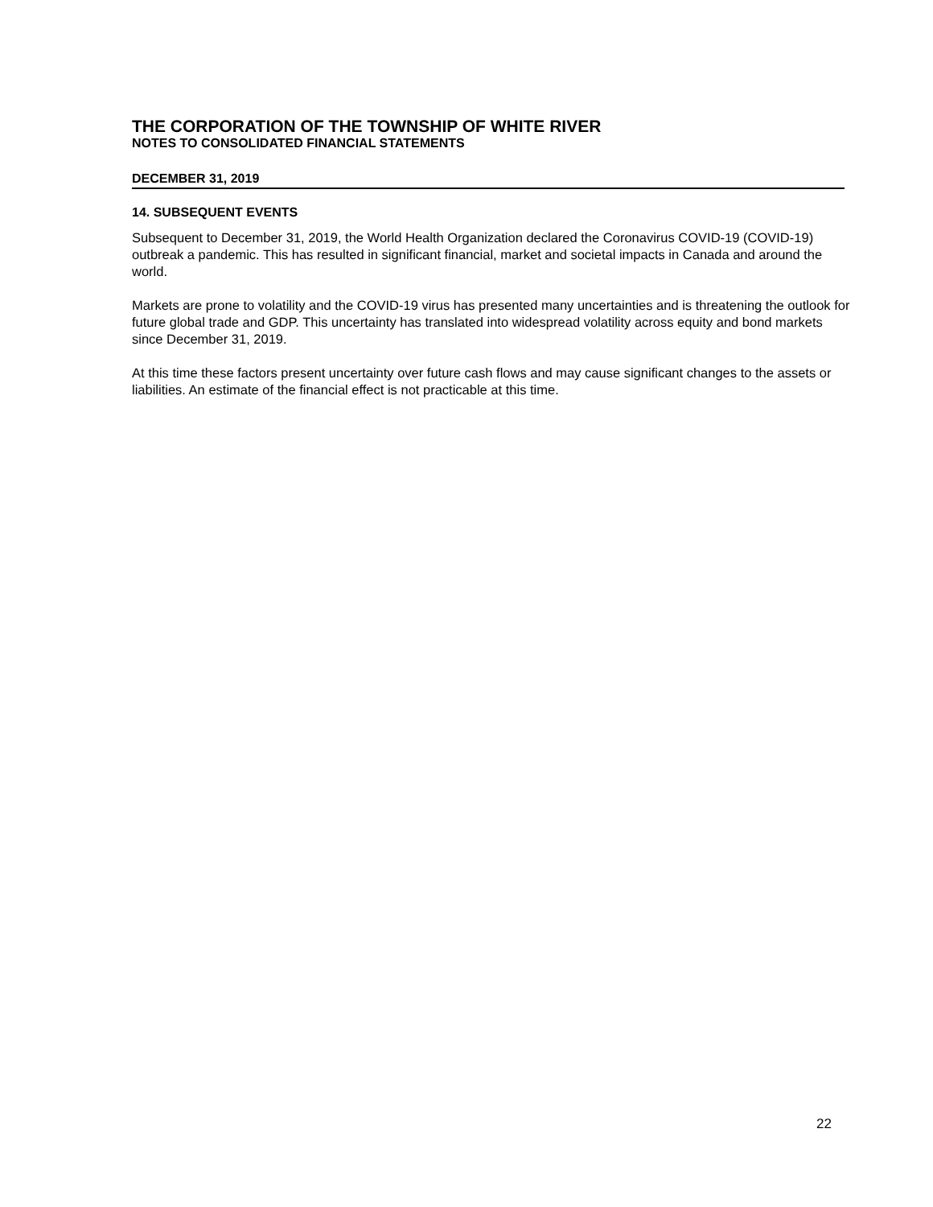THE CORPORATION OF THE TOWNSHIP OF WHITE RIVER
NOTES TO CONSOLIDATED FINANCIAL STATEMENTS
DECEMBER 31, 2019
14. SUBSEQUENT EVENTS
Subsequent to December 31, 2019, the World Health Organization declared the Coronavirus COVID-19 (COVID-19) outbreak a pandemic. This has resulted in significant financial, market and societal impacts in Canada and around the world.
Markets are prone to volatility and the COVID-19 virus has presented many uncertainties and is threatening the outlook for future global trade and GDP. This uncertainty has translated into widespread volatility across equity and bond markets since December 31, 2019.
At this time these factors present uncertainty over future cash flows and may cause significant changes to the assets or liabilities. An estimate of the financial effect is not practicable at this time.
22